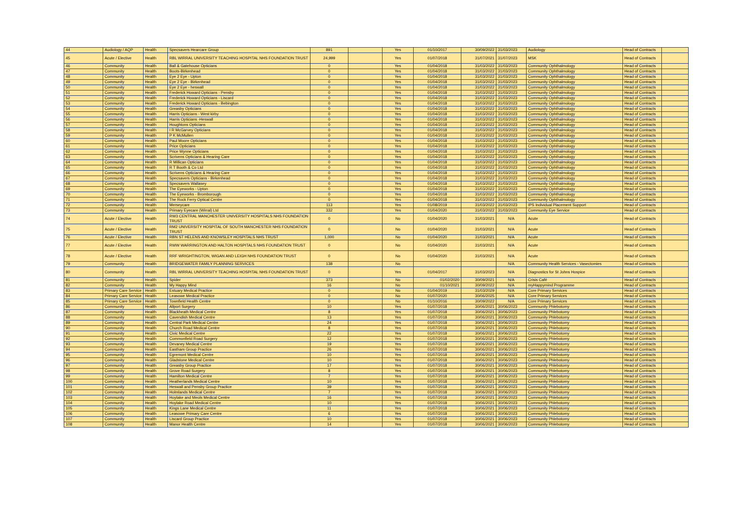| 44 | Audiology / AQP | Health | Specsavers Hearcare Group | 891 | | Yes | 01/10/2017 | 30/09/2022 | 31/03/2023 | Audiology | Head of Contracts | |
| 45 | Acute / Elective | Health | RBL WIRRAL UNIVERSITY TEACHING HOSPITAL NHS FOUNDATION TRUST | 24,999 | | Yes | 01/07/2018 | 31/07/2021 | 31/07/2023 | MSK | Head of Contracts | |
| 46 | Community | Health | Ball & Gatehouse Opticians | 0 | | Yes | 01/04/2018 | 31/03/2022 | 31/03/2023 | Community Ophthalmology | Head of Contracts | |
| 47 | Community | Health | Boots-Birkenhead | 0 | | Yes | 01/04/2018 | 31/03/2022 | 31/03/2023 | Community Ophthalmology | Head of Contracts | |
| 48 | Community | Health | Eye 2 Eye - Upton | 0 | | Yes | 01/04/2018 | 31/03/2022 | 31/03/2023 | Community Ophthalmology | Head of Contracts | |
| 49 | Community | Health | Eye 2 Eye - Birkenhead | 0 | | Yes | 01/04/2018 | 31/03/2022 | 31/03/2023 | Community Ophthalmology | Head of Contracts | |
| 50 | Community | Health | Eye 2 Eye - heswall | 0 | | Yes | 01/04/2018 | 31/03/2022 | 31/03/2023 | Community Ophthalmology | Head of Contracts | |
| 51 | Community | Health | Frederick Howard Opticians - Pensby | 0 | | Yes | 01/04/2018 | 31/03/2022 | 31/03/2023 | Community Ophthalmology | Head of Contracts | |
| 52 | Community | Health | Frederick Howard Opticians - Liscard | 0 | | Yes | 01/04/2018 | 31/03/2022 | 31/03/2023 | Community Ophthalmology | Head of Contracts | |
| 53 | Community | Health | Frederick Howard Opticians - Bebington | 0 | | Yes | 01/04/2018 | 31/03/2022 | 31/03/2023 | Community Ophthalmology | Head of Contracts | |
| 54 | Community | Health | Greasby Opticians | 0 | | Yes | 01/04/2018 | 31/03/2022 | 31/03/2023 | Community Ophthalmology | Head of Contracts | |
| 55 | Community | Health | Harris Opticians - West kirby | 0 | | Yes | 01/04/2018 | 31/03/2022 | 31/03/2023 | Community Ophthalmology | Head of Contracts | |
| 56 | Community | Health | Harris Opticians -Heswall | 0 | | Yes | 01/04/2018 | 31/03/2022 | 31/03/2023 | Community Ophthalmology | Head of Contracts | |
| 57 | Community | Health | Houghtons Opticians | 0 | | Yes | 01/04/2018 | 31/03/2022 | 31/03/2023 | Community Ophthalmology | Head of Contracts | |
| 58 | Community | Health | I R McGarvey Opticians | 0 | | Yes | 01/04/2018 | 31/03/2022 | 31/03/2023 | Community Ophthalmology | Head of Contracts | |
| 59 | Community | Health | P K McMullen | 0 | | Yes | 01/04/2018 | 31/03/2022 | 31/03/2023 | Community Ophthalmology | Head of Contracts | |
| 60 | Community | Health | Paul Moore Opticians | 0 | | Yes | 01/04/2018 | 31/03/2022 | 31/03/2023 | Community Ophthalmology | Head of Contracts | |
| 61 | Community | Health | Price Opticians | 0 | | Yes | 01/04/2018 | 31/03/2022 | 31/03/2023 | Community Ophthalmology | Head of Contracts | |
| 62 | Community | Health | Price Wynne Opticians | 0 | | Yes | 01/04/2018 | 31/03/2022 | 31/03/2023 | Community Ophthalmology | Head of Contracts | |
| 63 | Community | Health | Scrivens Opticians & Hearing Care | 0 | | Yes | 01/04/2018 | 31/03/2022 | 31/03/2023 | Community Ophthalmology | Head of Contracts | |
| 64 | Community | Health | R Millican Opticians | 0 | | Yes | 01/04/2018 | 31/03/2022 | 31/03/2023 | Community Ophthalmology | Head of Contracts | |
| 65 | Community | Health | R T Booth & Co Ltd | 0 | | Yes | 01/04/2018 | 31/03/2022 | 31/03/2023 | Community Ophthalmology | Head of Contracts | |
| 66 | Community | Health | Scrivens Opticians & Hearing Care | 0 | | Yes | 01/04/2018 | 31/03/2022 | 31/03/2023 | Community Ophthalmology | Head of Contracts | |
| 67 | Community | Health | Specsavers Opticians - Birkenhead | 0 | | Yes | 01/04/2018 | 31/03/2022 | 31/03/2023 | Community Ophthalmology | Head of Contracts | |
| 68 | Community | Health | Specsavers Wallasey | 0 | | Yes | 01/04/2018 | 31/03/2022 | 31/03/2023 | Community Ophthalmology | Head of Contracts | |
| 69 | Community | Health | The Eyeworks - Upton | 0 | | Yes | 01/04/2018 | 31/03/2022 | 31/03/2023 | Community Ophthalmology | Head of Contracts | |
| 70 | Community | Health | The Eyeworks - Bromborough | 0 | | Yes | 01/04/2018 | 31/03/2022 | 31/03/2023 | Community Ophthalmology | Head of Contracts | |
| 71 | Community | Health | The Rock Ferry Optical Centre | 0 | | Yes | 01/04/2018 | 31/03/2022 | 31/03/2023 | Community Ophthalmology | Head of Contracts | |
| 72 | Community | Health | Merseycare | 113 | | Yes | 01/08/2019 | 31/03/2022 | 31/03/2023 | IPS Individual Placement Support | Head of Contracts | |
| 73 | Community | Health | Primary Eyecare (Wirral) Ltd | 332 | | Yes | 01/04/2020 | 31/03/2022 | 31/03/2023 | Community Eye Service | Head of Contracts | |
| 74 | Acute / Elective | Health | RW3 CENTRAL MANCHESTER UNIVERSITY HOSPITALS NHS FOUNDATION TRUST | 0 | | No | 01/04/2020 | 31/03/2021 | N/A | Acute | Head of Contracts | |
| 75 | Acute / Elective | Health | RM2 UNIVERSITY HOSPITAL OF SOUTH MANCHESTER NHS FOUNDATION TRUST | 0 | | No | 01/04/2020 | 31/03/2021 | N/A | Acute | Head of Contracts | |
| 76 | Acute / Elective | Health | RBN ST HELENS AND KNOWSLEY HOSPITALS NHS TRUST | 1,000 | | No | 01/04/2020 | 31/03/2021 | N/A | Acute | Head of Contracts | |
| 77 | Acute / Elective | Health | RWW WARRINGTON AND HALTON HOSPITALS NHS FOUNDATION TRUST | 0 | | No | 01/04/2020 | 31/03/2021 | N/A | Acute | Head of Contracts | |
| 78 | Acute / Elective | Health | RRF WRIGHTINGTON, WIGAN AND LEIGH NHS FOUNDATION TRUST | 0 | | No | 01/04/2020 | 31/03/2021 | N/A | Acute | Head of Contracts | |
| 79 | Community | Health | BRIDGEWATER FAMILY PLANNING SERVICES | 138 | | No | | | N/A | Community Health Services - Vasectomies | Head of Contracts | |
| 80 | Community | Health | RBL WIRRAL UNIVERSITY TEACHING HOSPITAL NHS FOUNDATION TRUST | 0 | | Yes | 01/04/2017 | 31/03/2023 | N/A | Diagnostics for St Johns Hospice | Head of Contracts | |
| 81 | Community | Health | Spider | 373 | | No | 01/02/2020 | 30/09/2021 | N/A | Crisis Café | Head of Contracts | |
| 82 | Community | Health | My Happy Mind | 16 | | No | 01/10/2021 | 30/09/2022 | N/A | myHappymind Programme | Head of Contracts | |
| 83 | Primary Care Service | Health | Estuary Medical Practice | 0 | | No | 01/04/2019 | 31/03/2029 | N/A | Core Primary Services | Head of Contracts | |
| 84 | Primary Care Service | Health | Leasowe Medical Practice | 0 | | No | 01/07/2020 | 30/06/2025 | N/A | Core Primary Services | Head of Contracts | |
| 85 | Primary Care Service | Health | Townfield Health Centre | 0 | | No | 01/10/2016 | 30/09/2022 | N/A | Core Primary Services | Head of Contracts | |
| 86 | Community | Health | Allport Surgery | 10 | | Yes | 01/07/2018 | 30/06/2021 | 30/06/2023 | Community Phlebotomy | Head of Contracts | |
| 87 | Community | Health | Blackheath Medical Centre | 8 | | Yes | 01/07/2018 | 30/06/2021 | 30/06/2023 | Community Phlebotomy | Head of Contracts | |
| 88 | Community | Health | Cavendish Medical Centre | 13 | | Yes | 01/07/2018 | 30/06/2021 | 30/06/2023 | Community Phlebotomy | Head of Contracts | |
| 89 | Community | Health | Central Park Medical Centre | 24 | | Yes | 01/07/2018 | 30/06/2021 | 30/06/2023 | Community Phlebotomy | Head of Contracts | |
| 90 | Community | Health | Church Road Medical Centre | 8 | | Yes | 01/07/2018 | 30/06/2021 | 30/06/2023 | Community Phlebotomy | Head of Contracts | |
| 91 | Community | Health | Civic Medical Centre | 22 | | Yes | 01/07/2018 | 30/06/2021 | 30/06/2023 | Community Phlebotomy | Head of Contracts | |
| 92 | Community | Health | Commonfield Road Surgery | 12 | | Yes | 01/07/2018 | 30/06/2021 | 30/06/2023 | Community Phlebotomy | Head of Contracts | |
| 93 | Community | Health | Devaney Medical Centre | 19 | | Yes | 01/07/2018 | 30/06/2021 | 30/06/2023 | Community Phlebotomy | Head of Contracts | |
| 94 | Community | Health | Eastham Group Practice | 26 | | Yes | 01/07/2018 | 30/06/2021 | 30/06/2023 | Community Phlebotomy | Head of Contracts | |
| 95 | Community | Health | Egremont Medical Centre | 10 | | Yes | 01/07/2018 | 30/06/2021 | 30/06/2023 | Community Phlebotomy | Head of Contracts | |
| 96 | Community | Health | Gladstone Medical Centre | 10 | | Yes | 01/07/2018 | 30/06/2021 | 30/06/2023 | Community Phlebotomy | Head of Contracts | |
| 97 | Community | Health | Greasby Group Practice | 17 | | Yes | 01/07/2018 | 30/06/2021 | 30/06/2023 | Community Phlebotomy | Head of Contracts | |
| 98 | Community | Health | Grove Road Surgery | 8 | | Yes | 01/07/2018 | 30/06/2021 | 30/06/2023 | Community Phlebotomy | Head of Contracts | |
| 99 | Community | Health | Hamilton Medical Centre | 7 | | Yes | 01/07/2018 | 30/06/2021 | 30/06/2023 | Community Phlebotomy | Head of Contracts | |
| 100 | Community | Health | Heatherlands Medical Centre | 10 | | Yes | 01/07/2018 | 30/06/2021 | 30/06/2023 | Community Phlebotomy | Head of Contracts | |
| 101 | Community | Health | Heswall and Pensby Group Practice | 39 | | Yes | 01/07/2018 | 30/06/2021 | 30/06/2023 | Community Phlebotomy | Head of Contracts | |
| 102 | Community | Health | Holmlands Medical Centre | 7 | | Yes | 01/07/2018 | 30/06/2021 | 30/06/2023 | Community Phlebotomy | Head of Contracts | |
| 103 | Community | Health | Hoylake and Meols Medical Centre | 16 | | Yes | 01/07/2018 | 30/06/2021 | 30/06/2023 | Community Phlebotomy | Head of Contracts | |
| 104 | Community | Health | Hoylake Road Medical Centre | 10 | | Yes | 01/07/2018 | 30/06/2021 | 30/06/2023 | Community Phlebotomy | Head of Contracts | |
| 105 | Community | Health | Kings Lane Medical Centre | 11 | | Yes | 01/07/2018 | 30/06/2021 | 30/06/2023 | Community Phlebotomy | Head of Contracts | |
| 106 | Community | Health | Leasowe Primary Care Centre | 6 | | Yes | 01/07/2018 | 30/06/2021 | 30/06/2023 | Community Phlebotomy | Head of Contracts | |
| 107 | Community | Health | Liscard Group Practice | 10 | | Yes | 01/07/2018 | 30/06/2021 | 30/06/2023 | Community Phlebotomy | Head of Contracts | |
| 108 | Community | Health | Manor Health Centre | 14 | | Yes | 01/07/2018 | 30/06/2021 | 30/06/2023 | Community Phlebotomy | Head of Contracts | |